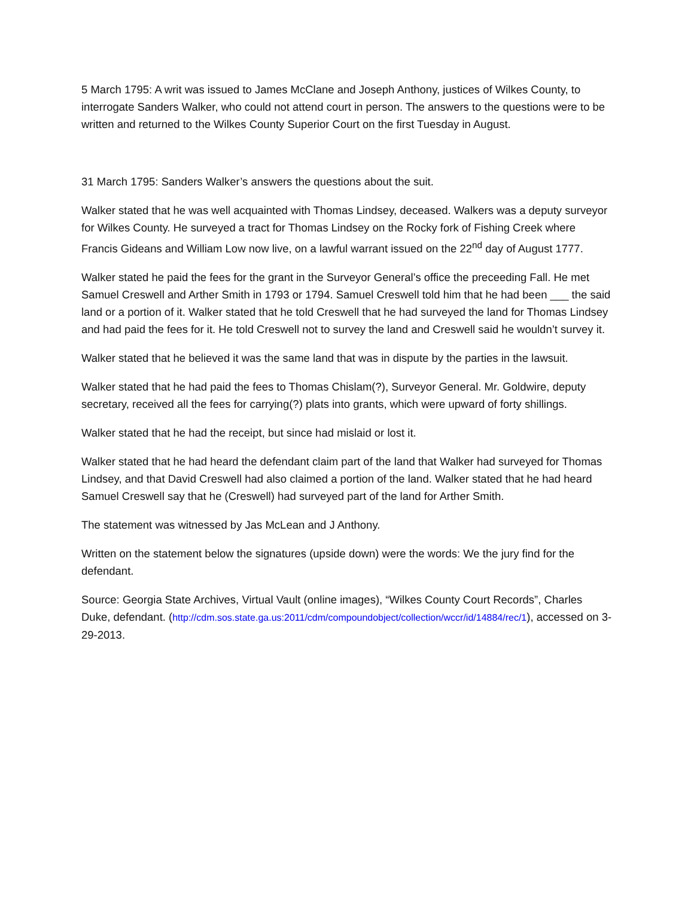5 March 1795: A writ was issued to James McClane and Joseph Anthony, justices of Wilkes County, to interrogate Sanders Walker, who could not attend court in person. The answers to the questions were to be written and returned to the Wilkes County Superior Court on the first Tuesday in August.
31 March 1795: Sanders Walker’s answers the questions about the suit.
Walker stated that he was well acquainted with Thomas Lindsey, deceased. Walkers was a deputy surveyor for Wilkes County. He surveyed a tract for Thomas Lindsey on the Rocky fork of Fishing Creek where Francis Gideans and William Low now live, on a lawful warrant issued on the 22<sup>nd</sup> day of August 1777.
Walker stated he paid the fees for the grant in the Surveyor General’s office the preceeding Fall. He met Samuel Creswell and Arther Smith in 1793 or 1794. Samuel Creswell told him that he had been ___ the said land or a portion of it. Walker stated that he told Creswell that he had surveyed the land for Thomas Lindsey and had paid the fees for it. He told Creswell not to survey the land and Creswell said he wouldn’t survey it.
Walker stated that he believed it was the same land that was in dispute by the parties in the lawsuit.
Walker stated that he had paid the fees to Thomas Chislam(?), Surveyor General. Mr. Goldwire, deputy secretary, received all the fees for carrying(?) plats into grants, which were upward of forty shillings.
Walker stated that he had the receipt, but since had mislaid or lost it.
Walker stated that he had heard the defendant claim part of the land that Walker had surveyed for Thomas Lindsey, and that David Creswell had also claimed a portion of the land. Walker stated that he had heard Samuel Creswell say that he (Creswell) had surveyed part of the land for Arther Smith.
The statement was witnessed by Jas McLean and J Anthony.
Written on the statement below the signatures (upside down) were the words: We the jury find for the defendant.
Source: Georgia State Archives, Virtual Vault (online images), “Wilkes County Court Records”, Charles Duke, defendant. (http://cdm.sos.state.ga.us:2011/cdm/compoundobject/collection/wccr/id/14884/rec/1), accessed on 3-29-2013.